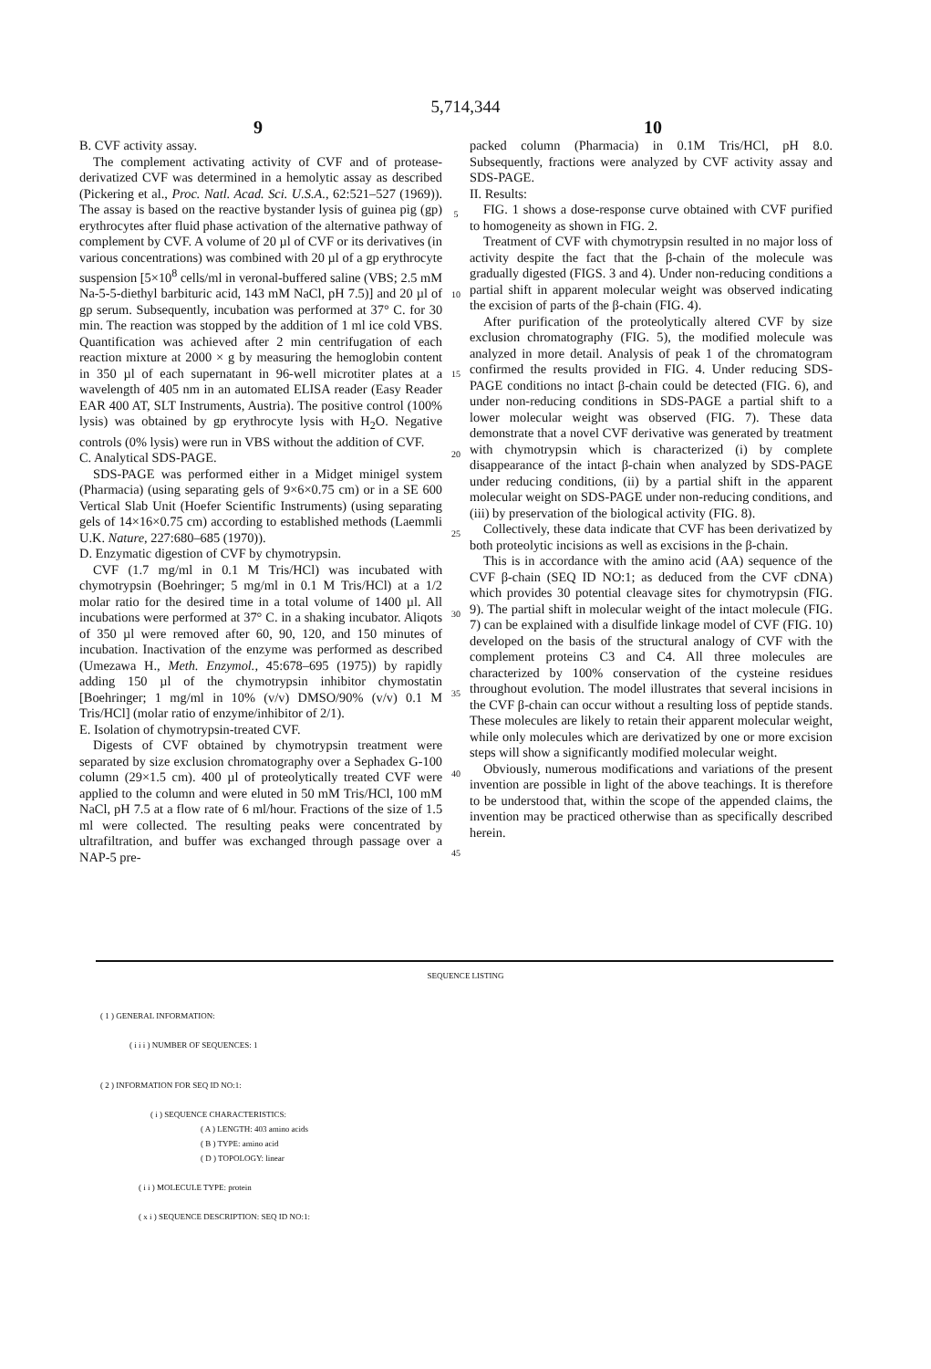5,714,344
9 10
B. CVF activity assay.
The complement activating activity of CVF and of protease-derivatized CVF was determined in a hemolytic assay as described (Pickering et al., Proc. Natl. Acad. Sci. U.S.A., 62:521–527 (1969)). The assay is based on the reactive bystander lysis of guinea pig (gp) erythrocytes after fluid phase activation of the alternative pathway of complement by CVF. A volume of 20 µl of CVF or its derivatives (in various concentrations) was combined with 20 µl of a gp erythrocyte suspension [5×10<sup>8</sup> cells/ml in veronal-buffered saline (VBS; 2.5 mM Na-5-5-diethyl barbituric acid, 143 mM NaCl, pH 7.5)] and 20 µl of gp serum. Subsequently, incubation was performed at 37° C. for 30 min. The reaction was stopped by the addition of 1 ml ice cold VBS. Quantification was achieved after 2 min centrifugation of each reaction mixture at 2000 × g by measuring the hemoglobin content in 350 µl of each supernatant in 96-well microtiter plates at a wavelength of 405 nm in an automated ELISA reader (Easy Reader EAR 400 AT, SLT Instruments, Austria). The positive control (100% lysis) was obtained by gp erythrocyte lysis with H<sub>2</sub>O. Negative controls (0% lysis) were run in VBS without the addition of CVF.
C. Analytical SDS-PAGE.
SDS-PAGE was performed either in a Midget minigel system (Pharmacia) (using separating gels of 9×6×0.75 cm) or in a SE 600 Vertical Slab Unit (Hoefer Scientific Instruments) (using separating gels of 14×16×0.75 cm) according to established methods (Laemmli U.K. Nature, 227:680–685 (1970)).
D. Enzymatic digestion of CVF by chymotrypsin.
CVF (1.7 mg/ml in 0.1 M Tris/HCl) was incubated with chymotrypsin (Boehringer; 5 mg/ml in 0.1 M Tris/HCl) at a 1/2 molar ratio for the desired time in a total volume of 1400 µl. All incubations were performed at 37° C. in a shaking incubator. Aliqots of 350 µl were removed after 60, 90, 120, and 150 minutes of incubation. Inactivation of the enzyme was performed as described (Umezawa H., Meth. Enzymol., 45:678–695 (1975)) by rapidly adding 150 µl of the chymotrypsin inhibitor chymostatin [Boehringer; 1 mg/ml in 10% (v/v) DMSO/90% (v/v) 0.1 M Tris/HCl] (molar ratio of enzyme/inhibitor of 2/1).
E. Isolation of chymotrypsin-treated CVF.
Digests of CVF obtained by chymotrypsin treatment were separated by size exclusion chromatography over a Sephadex G-100 column (29×1.5 cm). 400 µl of proteolytically treated CVF were applied to the column and were eluted in 50 mM Tris/HCl, 100 mM NaCl, pH 7.5 at a flow rate of 6 ml/hour. Fractions of the size of 1.5 ml were collected. The resulting peaks were concentrated by ultrafiltration, and buffer was exchanged through passage over a NAP-5 pre-
5
10
15
20
25
30
35
40
45
packed column (Pharmacia) in 0.1M Tris/HCl, pH 8.0. Subsequently, fractions were analyzed by CVF activity assay and SDS-PAGE.
II. Results:
FIG. 1 shows a dose-response curve obtained with CVF purified to homogeneity as shown in FIG. 2.
Treatment of CVF with chymotrypsin resulted in no major loss of activity despite the fact that the β-chain of the molecule was gradually digested (FIGS. 3 and 4). Under non-reducing conditions a partial shift in apparent molecular weight was observed indicating the excision of parts of the β-chain (FIG. 4).
After purification of the proteolytically altered CVF by size exclusion chromatography (FIG. 5), the modified molecule was analyzed in more detail. Analysis of peak 1 of the chromatogram confirmed the results provided in FIG. 4. Under reducing SDS-PAGE conditions no intact β-chain could be detected (FIG. 6), and under non-reducing conditions in SDS-PAGE a partial shift to a lower molecular weight was observed (FIG. 7). These data demonstrate that a novel CVF derivative was generated by treatment with chymotrypsin which is characterized (i) by complete disappearance of the intact β-chain when analyzed by SDS-PAGE under reducing conditions, (ii) by a partial shift in the apparent molecular weight on SDS-PAGE under non-reducing conditions, and (iii) by preservation of the biological activity (FIG. 8).
Collectively, these data indicate that CVF has been derivatized by both proteolytic incisions as well as excisions in the β-chain.
This is in accordance with the amino acid (AA) sequence of the CVF β-chain (SEQ ID NO:1; as deduced from the CVF cDNA) which provides 30 potential cleavage sites for chymotrypsin (FIG. 9). The partial shift in molecular weight of the intact molecule (FIG. 7) can be explained with a disulfide linkage model of CVF (FIG. 10) developed on the basis of the structural analogy of CVF with the complement proteins C3 and C4. All three molecules are characterized by 100% conservation of the cysteine residues throughout evolution. The model illustrates that several incisions in the CVF β-chain can occur without a resulting loss of peptide stands. These molecules are likely to retain their apparent molecular weight, while only molecules which are derivatized by one or more excision steps will show a significantly modified molecular weight.
Obviously, numerous modifications and variations of the present invention are possible in light of the above teachings. It is therefore to be understood that, within the scope of the appended claims, the invention may be practiced otherwise than as specifically described herein.
SEQUENCE LISTING
( 1 ) GENERAL INFORMATION:
( i i i ) NUMBER OF SEQUENCES: 1
( 2 ) INFORMATION FOR SEQ ID NO:1:
( i ) SEQUENCE CHARACTERISTICS:
( A ) LENGTH: 403 amino acids
( B ) TYPE: amino acid
( D ) TOPOLOGY: linear
( i i ) MOLECULE TYPE: protein
( x i ) SEQUENCE DESCRIPTION: SEQ ID NO:1: